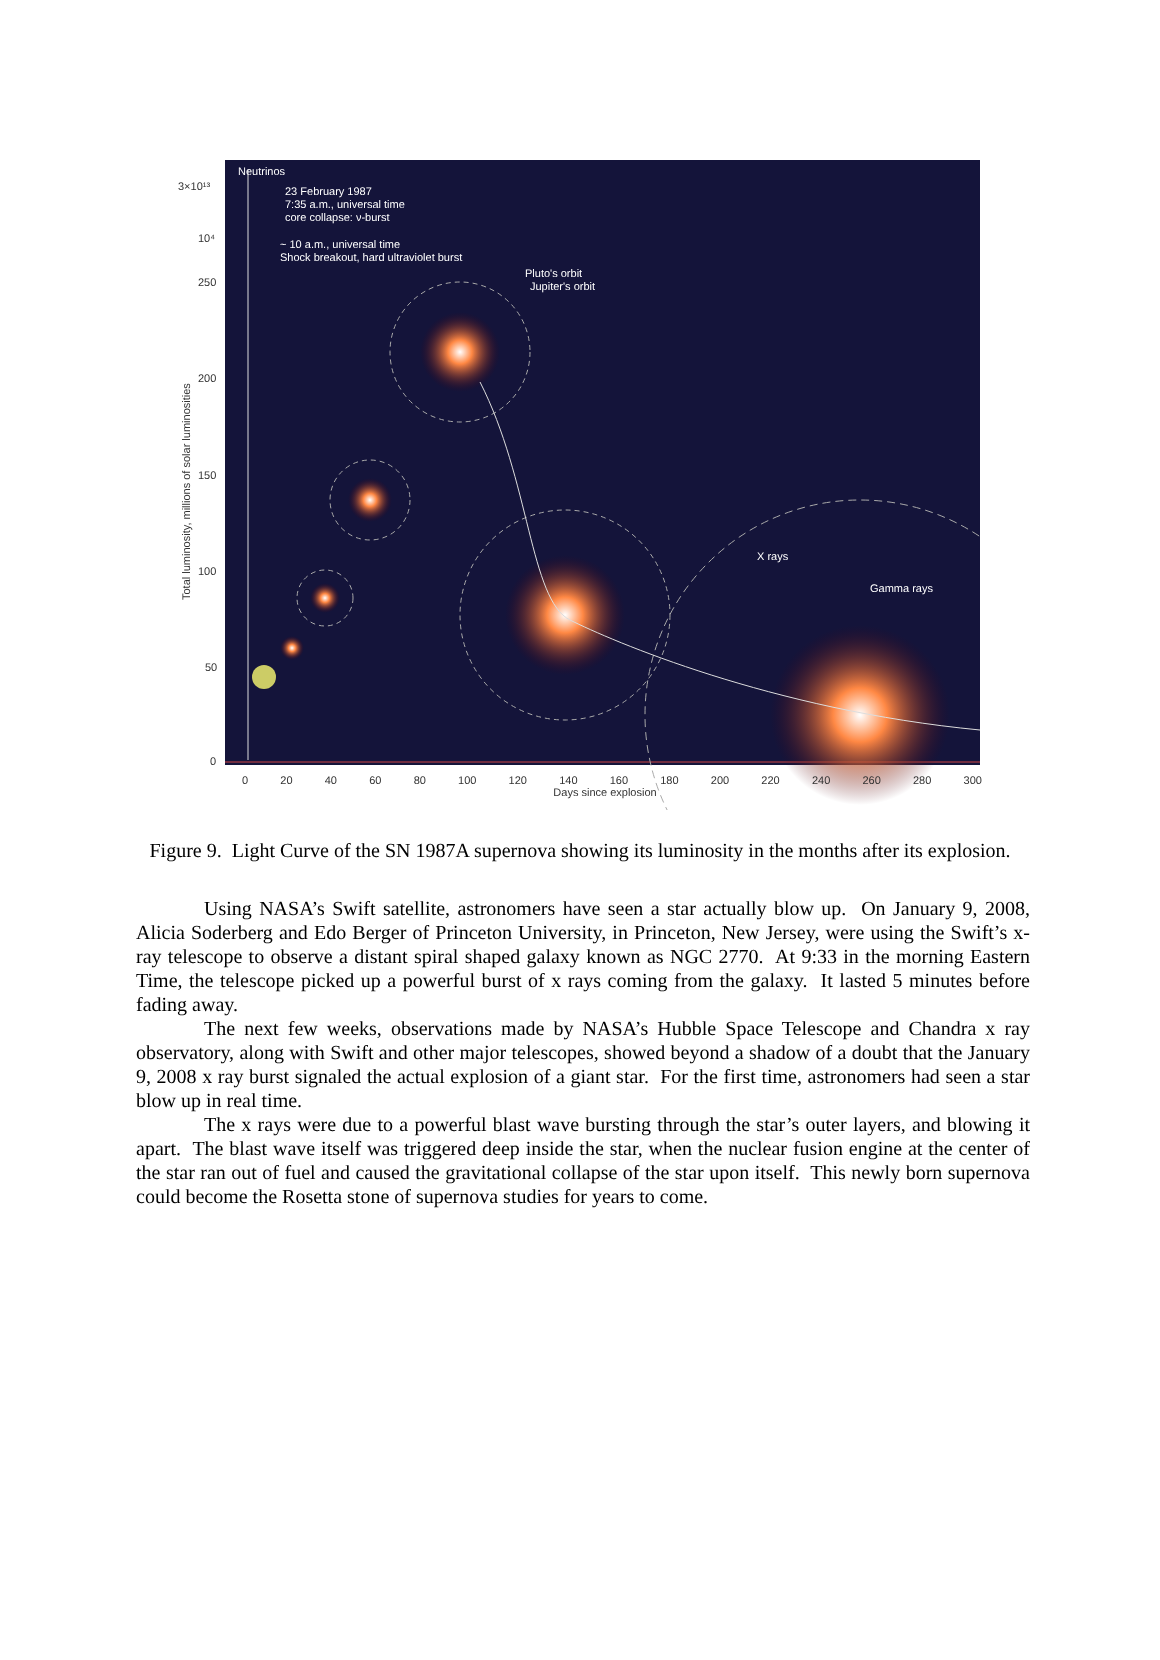3×10¹³
10⁴
250
200
150
100
50
0
Total luminosity, millions of solar luminosities
Neutrinos
23 February 1987
7:35 a.m., universal time
core collapse: ν-burst
~ 10 a.m., universal time
Shock breakout, hard ultraviolet burst
Pluto's orbit
Jupiter's orbit
X rays
Gamma rays
0 20 40 60 80 100 120 140 160 180 200 220 240 260 280 300
Days since explosion
Figure 9. Light Curve of the SN 1987A supernova showing its luminosity in the months after its explosion.
Using NASA’s Swift satellite, astronomers have seen a star actually blow up. On January 9, 2008, Alicia Soderberg and Edo Berger of Princeton University, in Princeton, New Jersey, were using the Swift’s x-ray telescope to observe a distant spiral shaped galaxy known as NGC 2770. At 9:33 in the morning Eastern Time, the telescope picked up a powerful burst of x rays coming from the galaxy. It lasted 5 minutes before fading away.
The next few weeks, observations made by NASA’s Hubble Space Telescope and Chandra x ray observatory, along with Swift and other major telescopes, showed beyond a shadow of a doubt that the January 9, 2008 x ray burst signaled the actual explosion of a giant star. For the first time, astronomers had seen a star blow up in real time.
The x rays were due to a powerful blast wave bursting through the star’s outer layers, and blowing it apart. The blast wave itself was triggered deep inside the star, when the nuclear fusion engine at the center of the star ran out of fuel and caused the gravitational collapse of the star upon itself. This newly born supernova could become the Rosetta stone of supernova studies for years to come.